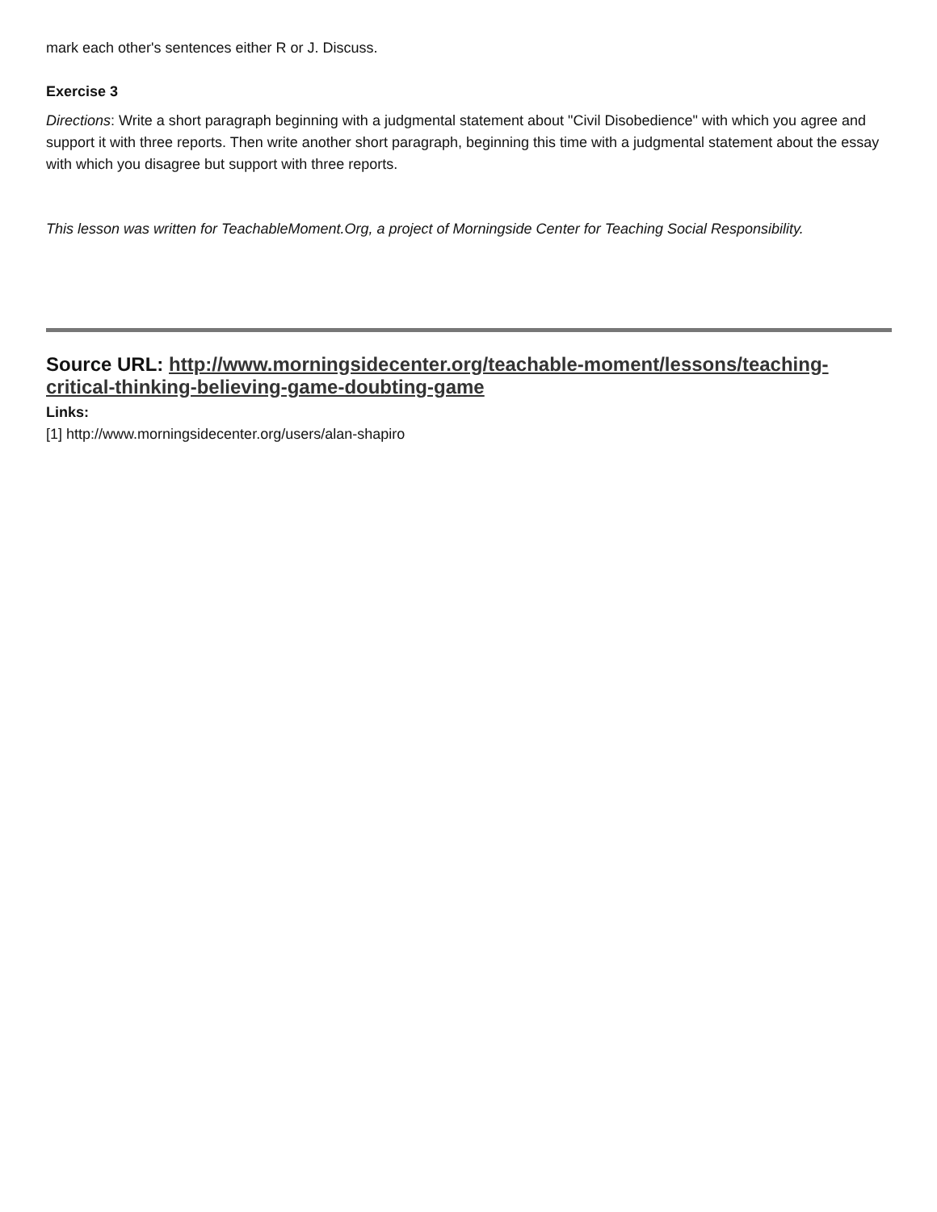mark each other's sentences either R or J. Discuss.
Exercise 3
Directions: Write a short paragraph beginning with a judgmental statement about "Civil Disobedience" with which you agree and support it with three reports. Then write another short paragraph, beginning this time with a judgmental statement about the essay with which you disagree but support with three reports.
This lesson was written for TeachableMoment.Org, a project of Morningside Center for Teaching Social Responsibility.
Source URL: http://www.morningsidecenter.org/teachable-moment/lessons/teaching-critical-thinking-believing-game-doubting-game
Links:
[1] http://www.morningsidecenter.org/users/alan-shapiro